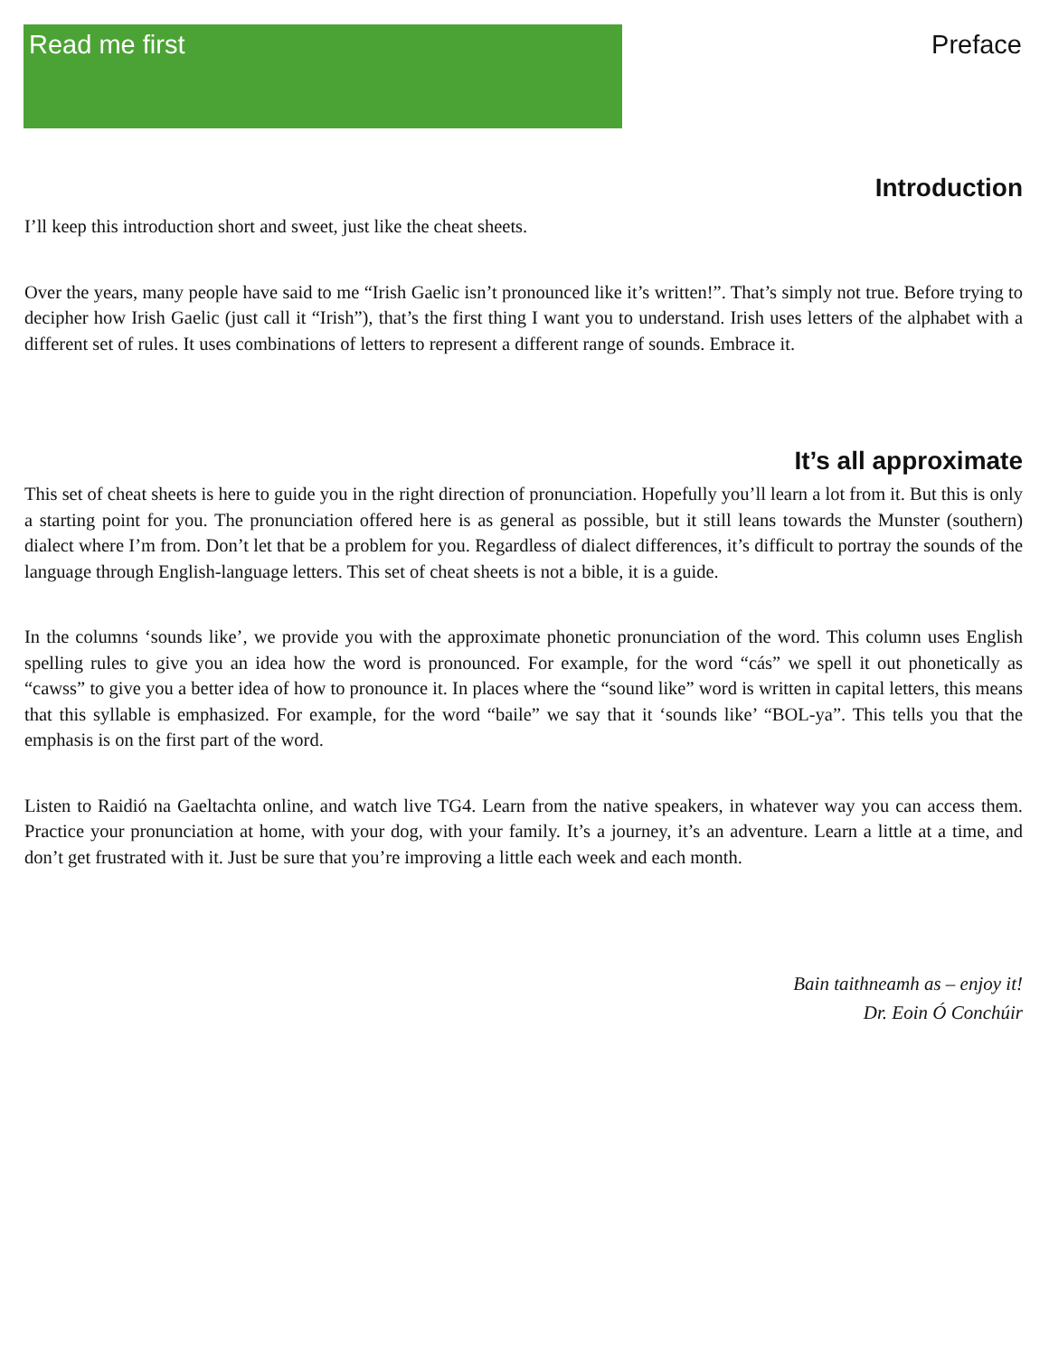Read me first
Preface
Introduction
I’ll keep this introduction short and sweet, just like the cheat sheets.
Over the years, many people have said to me “Irish Gaelic isn’t pronounced like it’s written!”. That’s simply not true. Before trying to decipher how Irish Gaelic (just call it “Irish”), that’s the first thing I want you to understand. Irish uses letters of the alphabet with a different set of rules. It uses combinations of letters to represent a different range of sounds. Embrace it.
It’s all approximate
This set of cheat sheets is here to guide you in the right direction of pronunciation. Hopefully you’ll learn a lot from it. But this is only a starting point for you. The pronunciation offered here is as general as possible, but it still leans towards the Munster (southern) dialect where I’m from. Don’t let that be a problem for you. Regardless of dialect differences, it’s difficult to portray the sounds of the language through English-language letters. This set of cheat sheets is not a bible, it is a guide.
In the columns ‘sounds like’, we provide you with the approximate phonetic pronunciation of the word. This column uses English spelling rules to give you an idea how the word is pronounced. For example, for the word “cás” we spell it out phonetically as “cawss” to give you a better idea of how to pronounce it. In places where the “sound like” word is written in capital letters, this means that this syllable is emphasized. For example, for the word “baile” we say that it ‘sounds like’ “BOL-ya”. This tells you that the emphasis is on the first part of the word.
Listen to Raidió na Gaeltachta online, and watch live TG4. Learn from the native speakers, in whatever way you can access them. Practice your pronunciation at home, with your dog, with your family. It’s a journey, it’s an adventure. Learn a little at a time, and don’t get frustrated with it. Just be sure that you’re improving a little each week and each month.
Bain taithneamh as – enjoy it!
Dr. Eoin Ó Conchúir